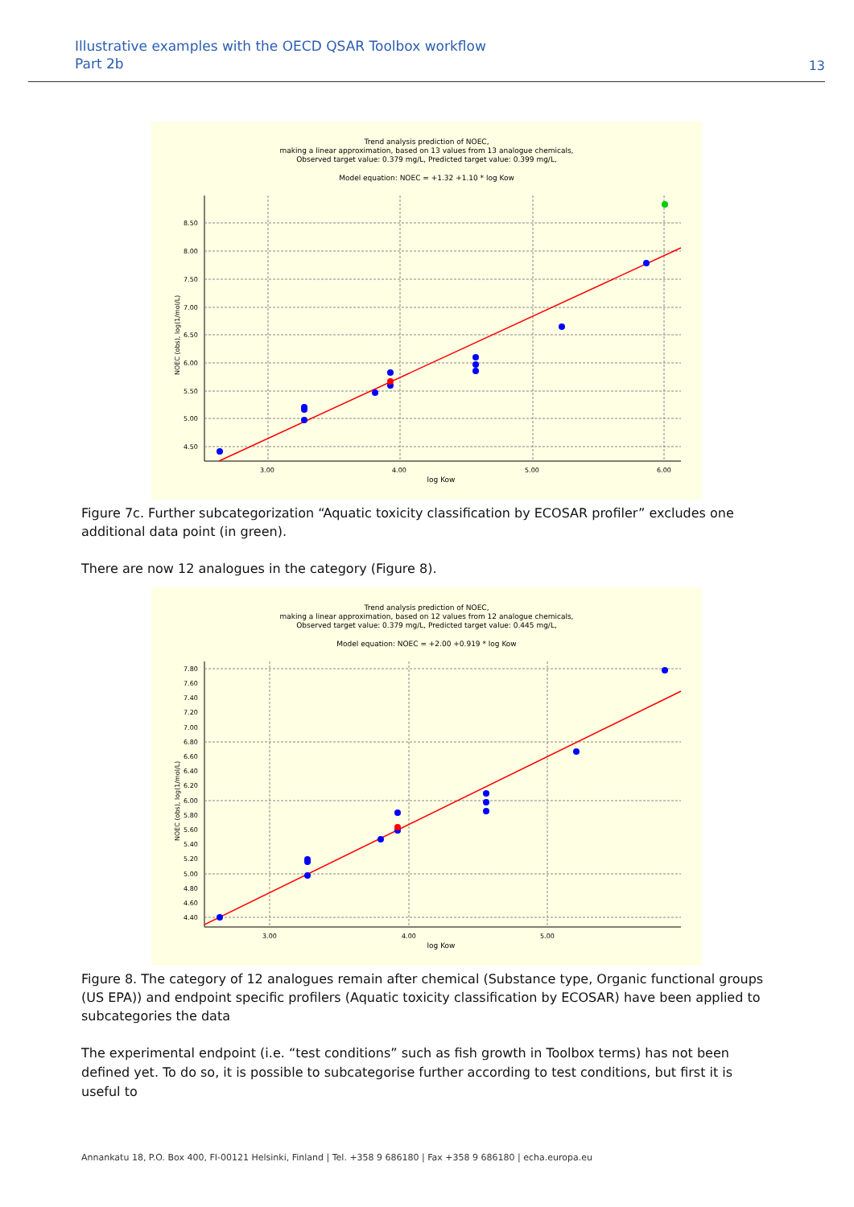Illustrative examples with the OECD QSAR Toolbox workflow
Part 2b
13
Trend analysis prediction of NOEC,
making a linear approximation, based on 13 values from 13 analogue chemicals,
Observed target value: 0.379 mg/L, Predicted target value: 0.399 mg/L,
Model equation: NOEC = +1.32 +1.10 * log Kow
8.50
8.00
7.50
7.00
6.50
6.00
5.50
5.00
4.50
3.00
4.00
5.00
6.00
log Kow
NOEC (obs), log(1/mol/L)
Figure 7c. Further subcategorization “Aquatic toxicity classification by ECOSAR profiler” excludes one additional data point (in green).
There are now 12 analogues in the category (Figure 8).
Trend analysis prediction of NOEC,
making a linear approximation, based on 12 values from 12 analogue chemicals,
Observed target value: 0.379 mg/L, Predicted target value: 0.445 mg/L,
Model equation: NOEC = +2.00 +0.919 * log Kow
7.80
7.60
7.40
7.20
7.00
6.80
6.60
6.40
6.20
6.00
5.80
5.60
5.40
5.20
5.00
4.80
4.60
4.40
3.00
4.00
5.00
log Kow
NOEC (obs), log(1/mol/L)
Figure 8. The category of 12 analogues remain after chemical (Substance type, Organic functional groups (US EPA)) and endpoint specific profilers (Aquatic toxicity classification by ECOSAR) have been applied to subcategories the data
The experimental endpoint (i.e. “test conditions” such as fish growth in Toolbox terms) has not been defined yet. To do so, it is possible to subcategorise further according to test conditions, but first it is useful to
Annankatu 18, P.O. Box 400, FI-00121 Helsinki, Finland | Tel. +358 9 686180 | Fax +358 9 686180 | echa.europa.eu